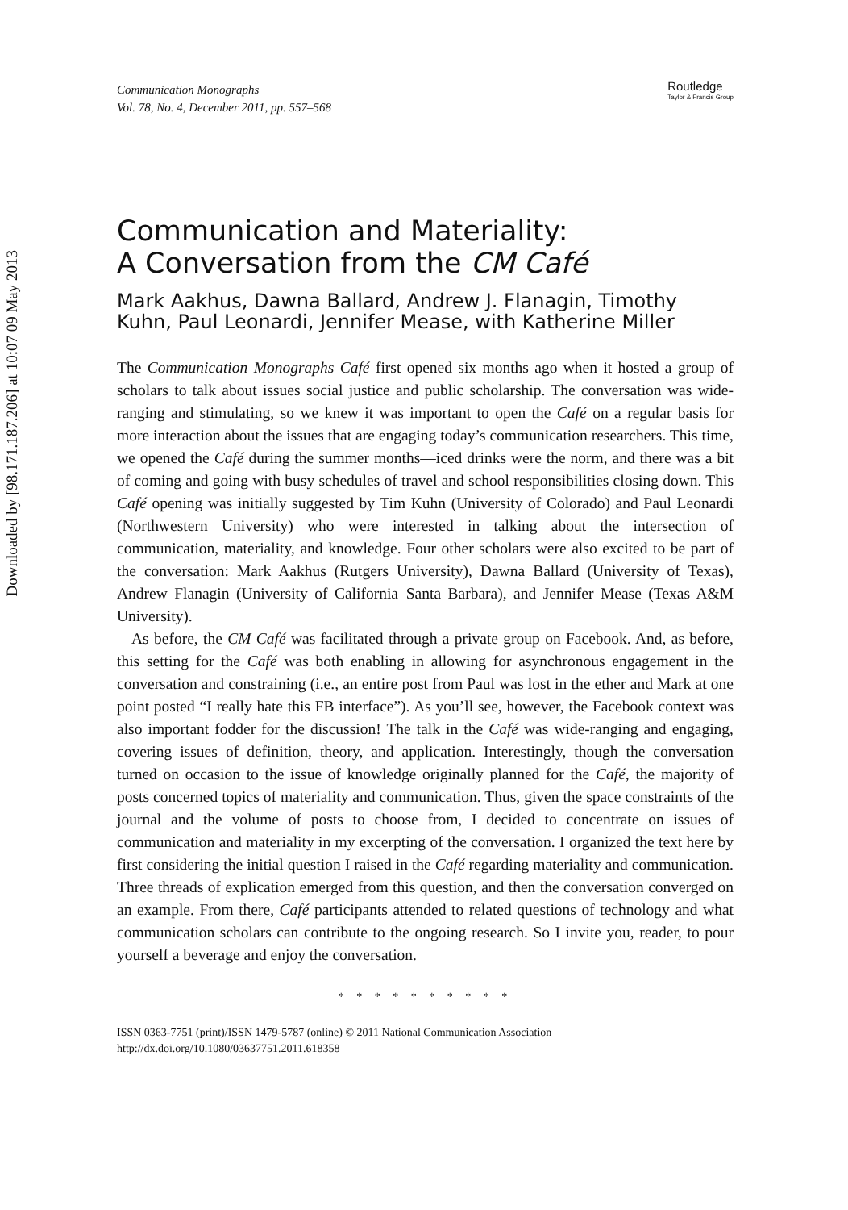Downloaded by [98.171.187.206] at 10:07 09 May 2013
Communication Monographs
Vol. 78, No. 4, December 2011, pp. 557–568
Routledge
Taylor & Francis Group
Communication and Materiality:
A Conversation from the CM Café
Mark Aakhus, Dawna Ballard, Andrew J. Flanagin, Timothy Kuhn, Paul Leonardi, Jennifer Mease, with Katherine Miller
The Communication Monographs Café first opened six months ago when it hosted a group of scholars to talk about issues social justice and public scholarship. The conversation was wide-ranging and stimulating, so we knew it was important to open the Café on a regular basis for more interaction about the issues that are engaging today’s communication researchers. This time, we opened the Café during the summer months—iced drinks were the norm, and there was a bit of coming and going with busy schedules of travel and school responsibilities closing down. This Café opening was initially suggested by Tim Kuhn (University of Colorado) and Paul Leonardi (Northwestern University) who were interested in talking about the intersection of communication, materiality, and knowledge. Four other scholars were also excited to be part of the conversation: Mark Aakhus (Rutgers University), Dawna Ballard (University of Texas), Andrew Flanagin (University of California–Santa Barbara), and Jennifer Mease (Texas A&M University).
As before, the CM Café was facilitated through a private group on Facebook. And, as before, this setting for the Café was both enabling in allowing for asynchronous engagement in the conversation and constraining (i.e., an entire post from Paul was lost in the ether and Mark at one point posted “I really hate this FB interface”). As you’ll see, however, the Facebook context was also important fodder for the discussion! The talk in the Café was wide-ranging and engaging, covering issues of definition, theory, and application. Interestingly, though the conversation turned on occasion to the issue of knowledge originally planned for the Café, the majority of posts concerned topics of materiality and communication. Thus, given the space constraints of the journal and the volume of posts to choose from, I decided to concentrate on issues of communication and materiality in my excerpting of the conversation. I organized the text here by first considering the initial question I raised in the Café regarding materiality and communication. Three threads of explication emerged from this question, and then the conversation converged on an example. From there, Café participants attended to related questions of technology and what communication scholars can contribute to the ongoing research. So I invite you, reader, to pour yourself a beverage and enjoy the conversation.
* * * * * * * * * *
ISSN 0363-7751 (print)/ISSN 1479-5787 (online) © 2011 National Communication Association
http://dx.doi.org/10.1080/03637751.2011.618358